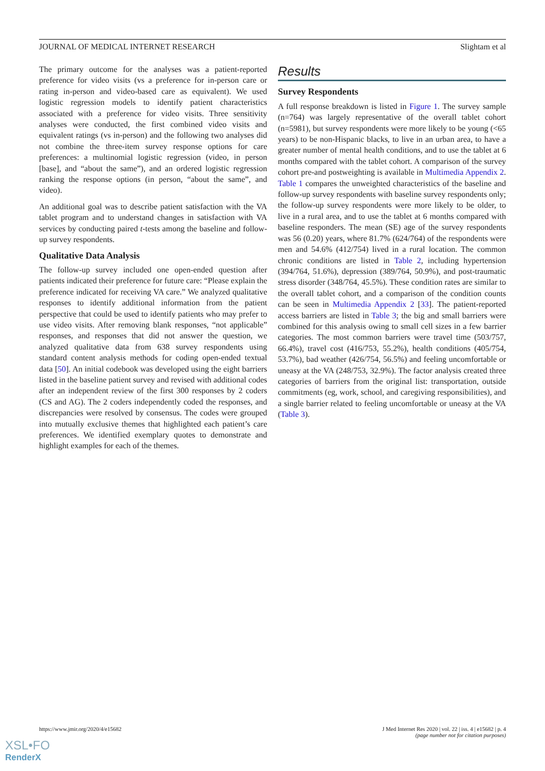JOURNAL OF MEDICAL INTERNET RESEARCH Slightam et al
The primary outcome for the analyses was a patient-reported preference for video visits (vs a preference for in-person care or rating in-person and video-based care as equivalent). We used logistic regression models to identify patient characteristics associated with a preference for video visits. Three sensitivity analyses were conducted, the first combined video visits and equivalent ratings (vs in-person) and the following two analyses did not combine the three-item survey response options for care preferences: a multinomial logistic regression (video, in person [base], and “about the same”), and an ordered logistic regression ranking the response options (in person, “about the same”, and video).
An additional goal was to describe patient satisfaction with the VA tablet program and to understand changes in satisfaction with VA services by conducting paired t-tests among the baseline and follow-up survey respondents.
Qualitative Data Analysis
The follow-up survey included one open-ended question after patients indicated their preference for future care: “Please explain the preference indicated for receiving VA care.” We analyzed qualitative responses to identify additional information from the patient perspective that could be used to identify patients who may prefer to use video visits. After removing blank responses, “not applicable” responses, and responses that did not answer the question, we analyzed qualitative data from 638 survey respondents using standard content analysis methods for coding open-ended textual data [50]. An initial codebook was developed using the eight barriers listed in the baseline patient survey and revised with additional codes after an independent review of the first 300 responses by 2 coders (CS and AG). The 2 coders independently coded the responses, and discrepancies were resolved by consensus. The codes were grouped into mutually exclusive themes that highlighted each patient’s care preferences. We identified exemplary quotes to demonstrate and highlight examples for each of the themes.
Results
Survey Respondents
A full response breakdown is listed in Figure 1. The survey sample (n=764) was largely representative of the overall tablet cohort (n=5981), but survey respondents were more likely to be young (<65 years) to be non-Hispanic blacks, to live in an urban area, to have a greater number of mental health conditions, and to use the tablet at 6 months compared with the tablet cohort. A comparison of the survey cohort pre-and postweighting is available in Multimedia Appendix 2. Table 1 compares the unweighted characteristics of the baseline and follow-up survey respondents with baseline survey respondents only; the follow-up survey respondents were more likely to be older, to live in a rural area, and to use the tablet at 6 months compared with baseline responders. The mean (SE) age of the survey respondents was 56 (0.20) years, where 81.7% (624/764) of the respondents were men and 54.6% (412/754) lived in a rural location. The common chronic conditions are listed in Table 2, including hypertension (394/764, 51.6%), depression (389/764, 50.9%), and post-traumatic stress disorder (348/764, 45.5%). These condition rates are similar to the overall tablet cohort, and a comparison of the condition counts can be seen in Multimedia Appendix 2 [33]. The patient-reported access barriers are listed in Table 3; the big and small barriers were combined for this analysis owing to small cell sizes in a few barrier categories. The most common barriers were travel time (503/757, 66.4%), travel cost (416/753, 55.2%), health conditions (405/754, 53.7%), bad weather (426/754, 56.5%) and feeling uncomfortable or uneasy at the VA (248/753, 32.9%). The factor analysis created three categories of barriers from the original list: transportation, outside commitments (eg, work, school, and caregiving responsibilities), and a single barrier related to feeling uncomfortable or uneasy at the VA (Table 3).
https://www.jmir.org/2020/4/e15682 J Med Internet Res 2020 | vol. 22 | iss. 4 | e15682 | p. 4
(page number not for citation purposes)
XSL•FO
RenderX